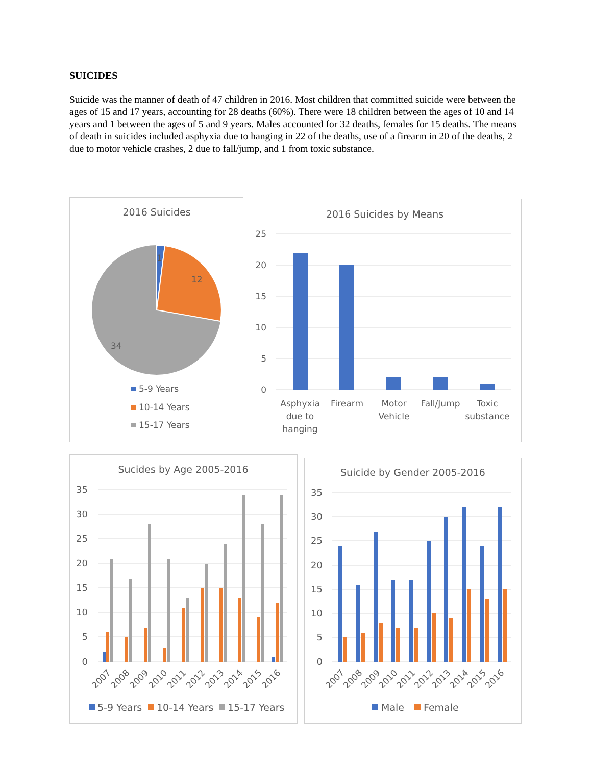SUICIDES
Suicide was the manner of death of 47 children in 2016. Most children that committed suicide were between the ages of 15 and 17 years, accounting for 28 deaths (60%). There were 18 children between the ages of 10 and 14 years and 1 between the ages of 5 and 9 years. Males accounted for 32 deaths, females for 15 deaths. The means of death in suicides included asphyxia due to hanging in 22 of the deaths, use of a firearm in 20 of the deaths, 2 due to motor vehicle crashes, 2 due to fall/jump, and 1 from toxic substance.
2016 Suicides
1
12
34
5-9 Years
10-14 Years
15-17 Years
2016 Suicides by Means
25
20
15
10
5
0
Asphyxia
due to
hanging
Firearm
Motor
Vehicle
Fall/Jump
Toxic
substance
Sucides by Age 2005-2016
35
30
25
20
15
10
5
0
2007
2008
2009
2010
2011
2012
2013
2014
2015
2016
5-9 Years
10-14 Years
15-17 Years
Suicide by Gender 2005-2016
35
30
25
20
15
10
5
0
2007
2008
2009
2010
2011
2012
2013
2014
2015
2016
Male
Female